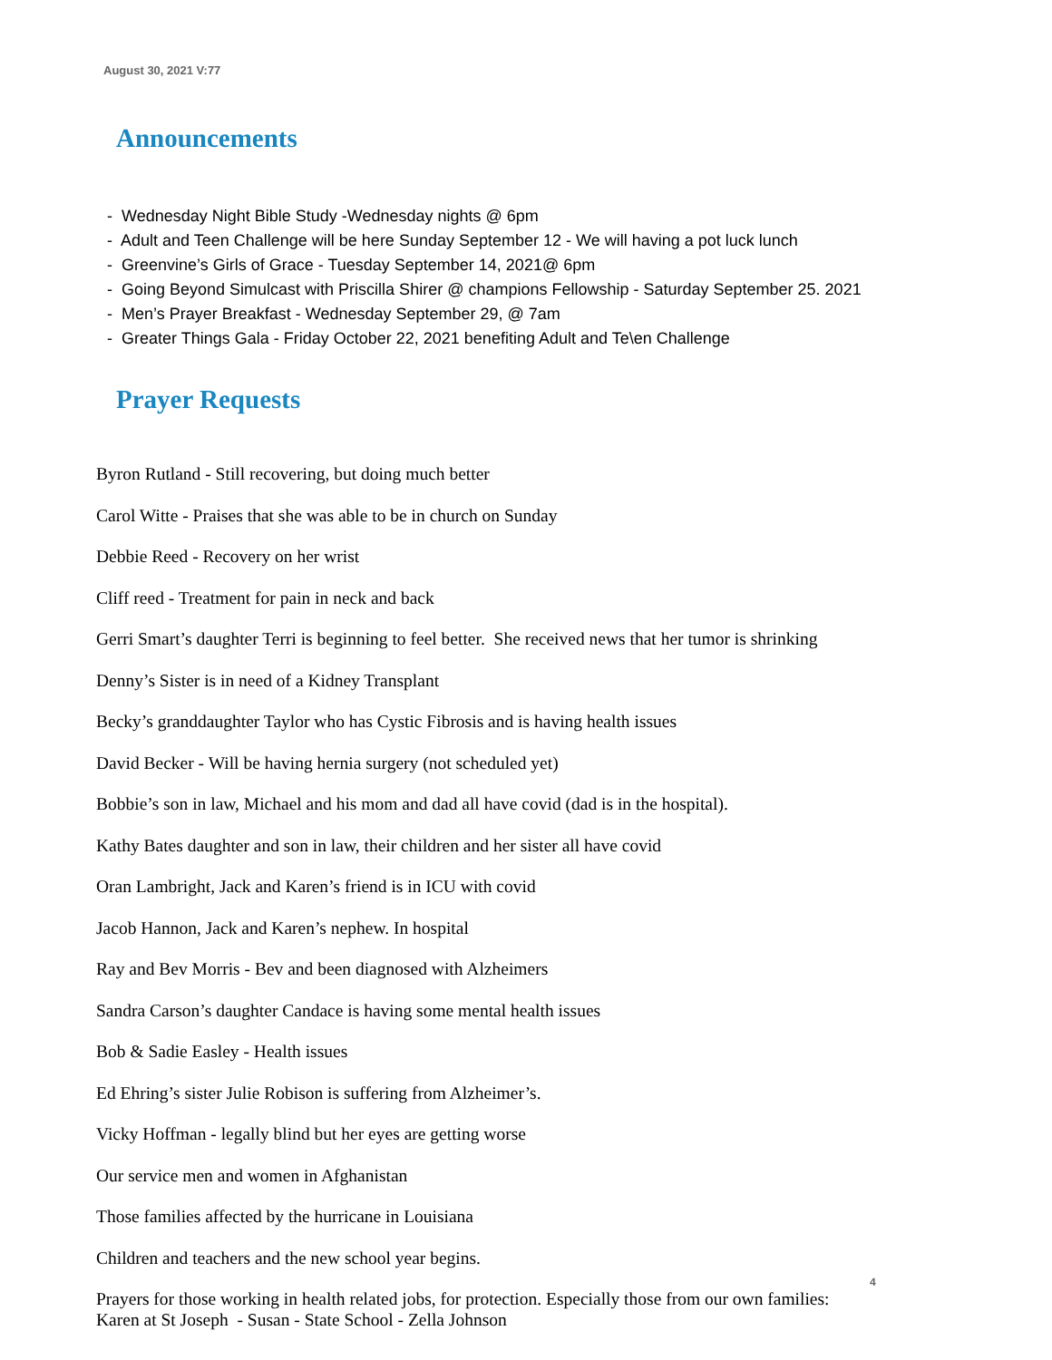August 30, 2021 V:77
Announcements
- Wednesday Night Bible Study -Wednesday nights @ 6pm
- Adult and Teen Challenge will be here Sunday September 12 - We will having a pot luck lunch
- Greenvine’s Girls of Grace - Tuesday September 14, 2021@ 6pm
- Going Beyond Simulcast with Priscilla Shirer @ champions Fellowship - Saturday September 25. 2021
- Men’s Prayer Breakfast - Wednesday September 29, @ 7am
- Greater Things Gala - Friday October 22, 2021 benefiting Adult and Te\en Challenge
Prayer Requests
Byron Rutland - Still recovering, but doing much better
Carol Witte - Praises that she was able to be in church on Sunday
Debbie Reed - Recovery on her wrist
Cliff reed - Treatment for pain in neck and back
Gerri Smart’s daughter Terri is beginning to feel better. She received news that her tumor is shrinking
Denny’s Sister is in need of a Kidney Transplant
Becky’s granddaughter Taylor who has Cystic Fibrosis and is having health issues
David Becker - Will be having hernia surgery (not scheduled yet)
Bobbie’s son in law, Michael and his mom and dad all have covid (dad is in the hospital).
Kathy Bates daughter and son in law, their children and her sister all have covid
Oran Lambright, Jack and Karen’s friend is in ICU with covid
Jacob Hannon, Jack and Karen’s nephew. In hospital
Ray and Bev Morris - Bev and been diagnosed with Alzheimers
Sandra Carson’s daughter Candace is having some mental health issues
Bob & Sadie Easley - Health issues
Ed Ehring’s sister Julie Robison is suffering from Alzheimer’s.
Vicky Hoffman - legally blind but her eyes are getting worse
Our service men and women in Afghanistan
Those families affected by the hurricane in Louisiana
Children and teachers and the new school year begins.
Prayers for those working in health related jobs, for protection. Especially those from our own families:
Karen at St Joseph - Susan - State School - Zella Johnson
4